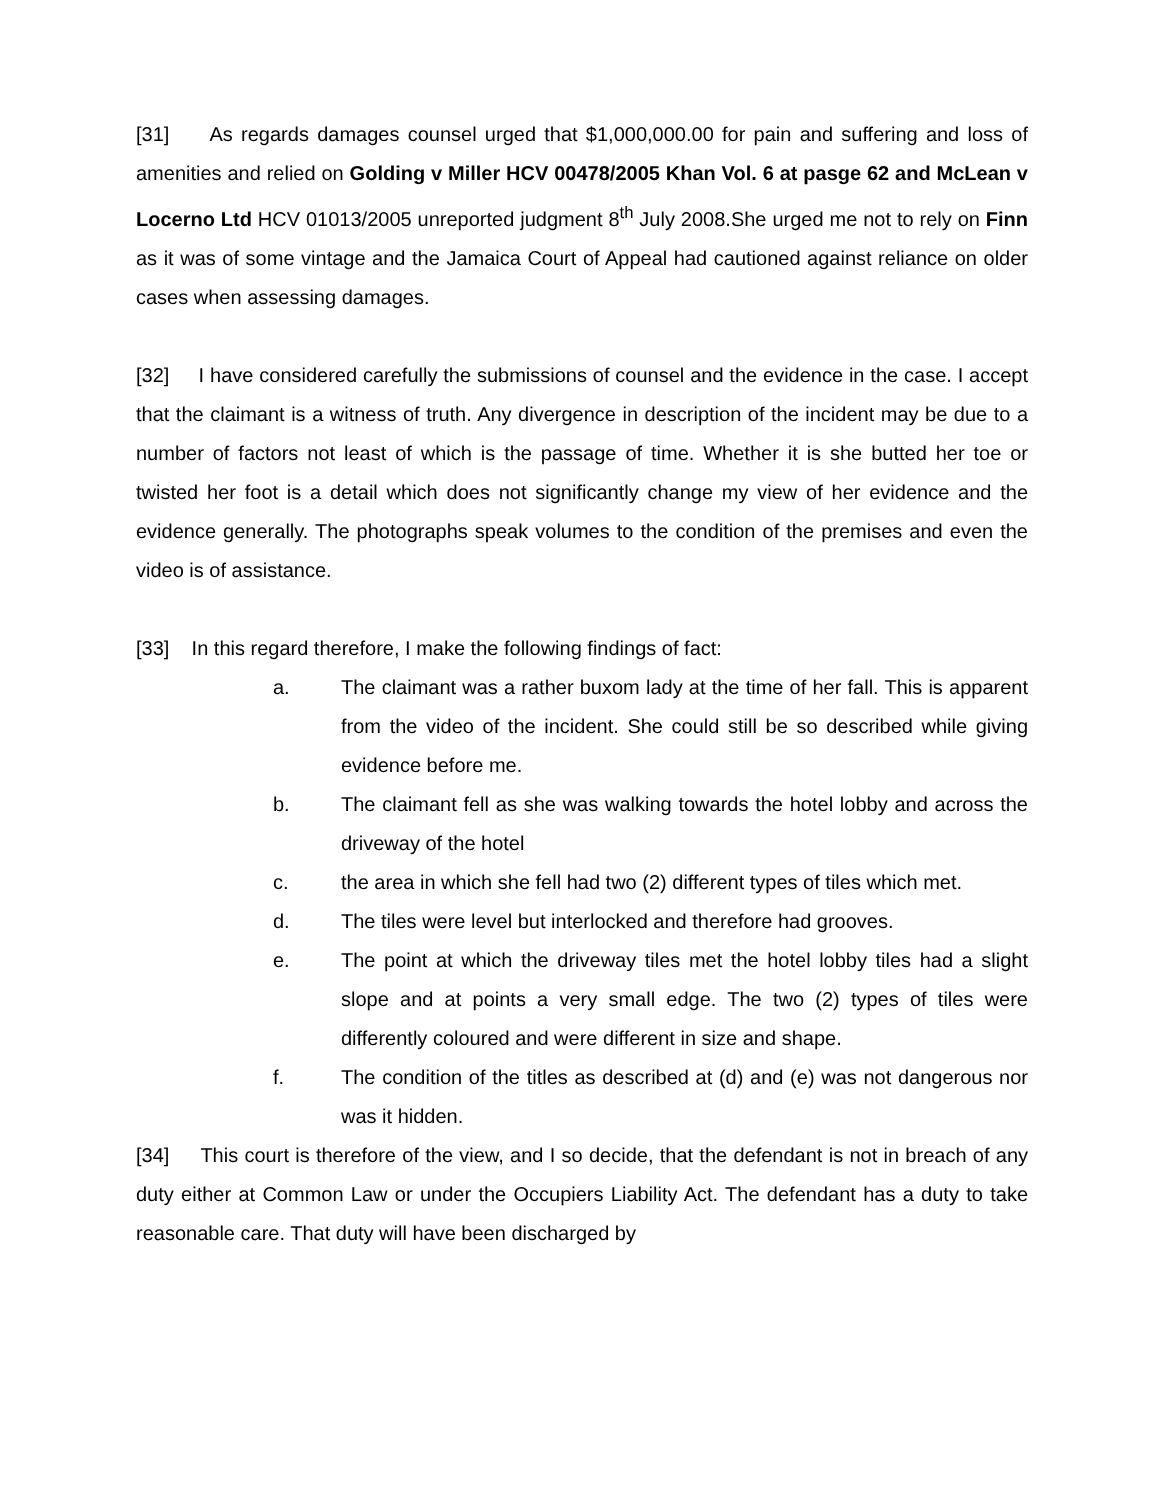[31] As regards damages counsel urged that $1,000,000.00 for pain and suffering and loss of amenities and relied on Golding v Miller HCV 00478/2005 Khan Vol. 6 at pasge 62 and McLean v Locerno Ltd HCV 01013/2005 unreported judgment 8<sup>th</sup> July 2008.She urged me not to rely on Finn as it was of some vintage and the Jamaica Court of Appeal had cautioned against reliance on older cases when assessing damages.
[32] I have considered carefully the submissions of counsel and the evidence in the case. I accept that the claimant is a witness of truth. Any divergence in description of the incident may be due to a number of factors not least of which is the passage of time. Whether it is she butted her toe or twisted her foot is a detail which does not significantly change my view of her evidence and the evidence generally. The photographs speak volumes to the condition of the premises and even the video is of assistance.
[33] In this regard therefore, I make the following findings of fact:
a. The claimant was a rather buxom lady at the time of her fall. This is apparent from the video of the incident. She could still be so described while giving evidence before me.
b. The claimant fell as she was walking towards the hotel lobby and across the driveway of the hotel
c. the area in which she fell had two (2) different types of tiles which met.
d. The tiles were level but interlocked and therefore had grooves.
e. The point at which the driveway tiles met the hotel lobby tiles had a slight slope and at points a very small edge. The two (2) types of tiles were differently coloured and were different in size and shape.
f. The condition of the titles as described at (d) and (e) was not dangerous nor was it hidden.
[34] This court is therefore of the view, and I so decide, that the defendant is not in breach of any duty either at Common Law or under the Occupiers Liability Act. The defendant has a duty to take reasonable care. That duty will have been discharged by